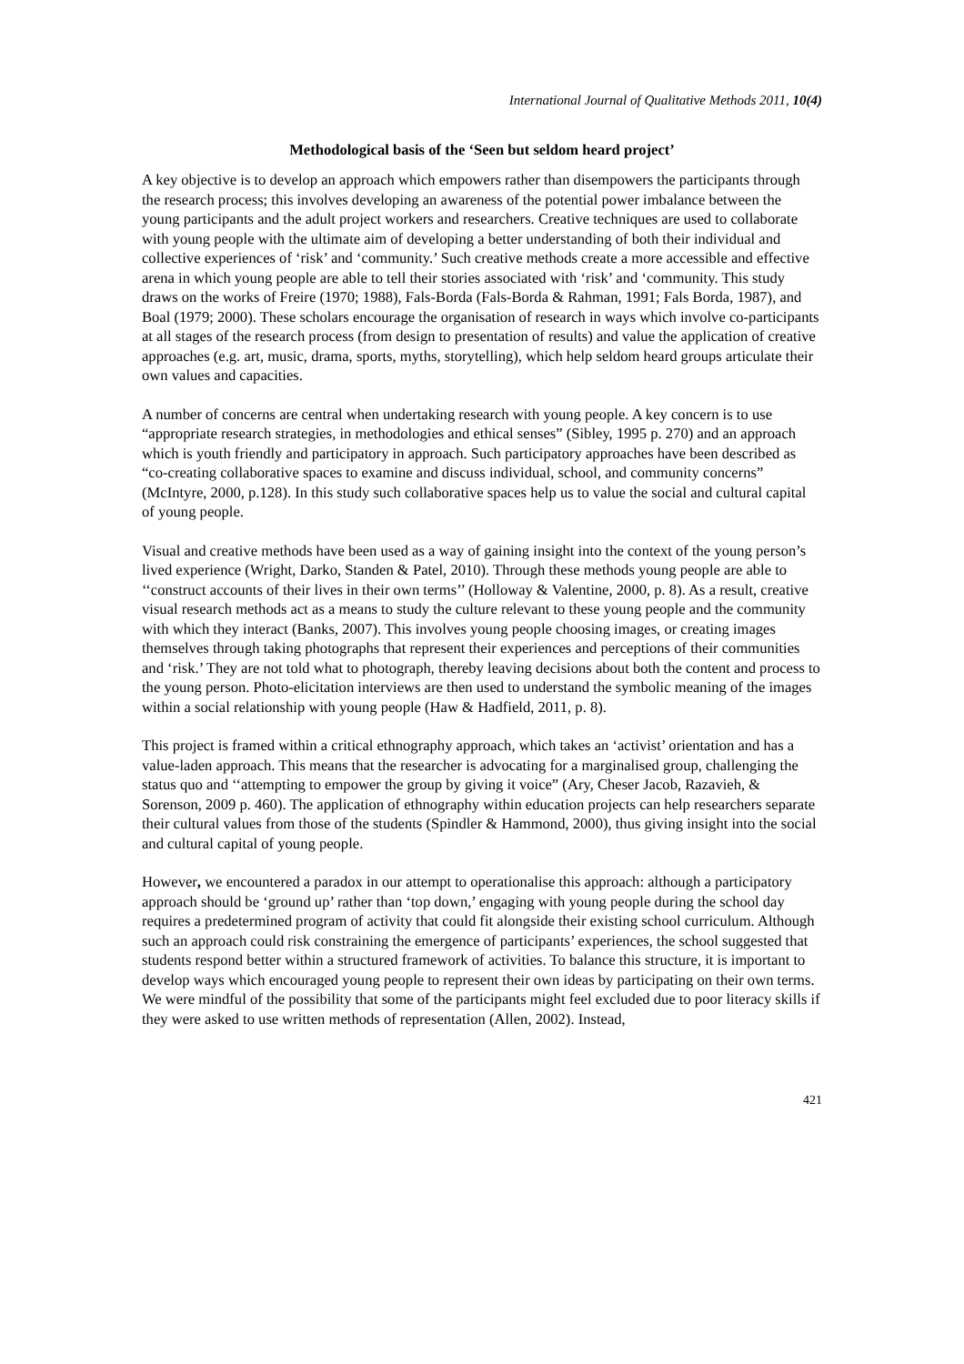International Journal of Qualitative Methods 2011, 10(4)
Methodological basis of the ‘Seen but seldom heard project’
A key objective is to develop an approach which empowers rather than disempowers the participants through the research process; this involves developing an awareness of the potential power imbalance between the young participants and the adult project workers and researchers. Creative techniques are used to collaborate with young people with the ultimate aim of developing a better understanding of both their individual and collective experiences of ‘risk’ and ‘community.’ Such creative methods create a more accessible and effective arena in which young people are able to tell their stories associated with ‘risk’ and ‘community. This study draws on the works of Freire (1970; 1988), Fals-Borda (Fals-Borda & Rahman, 1991; Fals Borda, 1987), and Boal (1979; 2000). These scholars encourage the organisation of research in ways which involve co-participants at all stages of the research process (from design to presentation of results) and value the application of creative approaches (e.g. art, music, drama, sports, myths, storytelling), which help seldom heard groups articulate their own values and capacities.
A number of concerns are central when undertaking research with young people. A key concern is to use “appropriate research strategies, in methodologies and ethical senses” (Sibley, 1995 p. 270) and an approach which is youth friendly and participatory in approach. Such participatory approaches have been described as “co-creating collaborative spaces to examine and discuss individual, school, and community concerns” (McIntyre, 2000, p.128). In this study such collaborative spaces help us to value the social and cultural capital of young people.
Visual and creative methods have been used as a way of gaining insight into the context of the young person’s lived experience (Wright, Darko, Standen & Patel, 2010). Through these methods young people are able to ‘‘construct accounts of their lives in their own terms’’ (Holloway & Valentine, 2000, p. 8). As a result, creative visual research methods act as a means to study the culture relevant to these young people and the community with which they interact (Banks, 2007). This involves young people choosing images, or creating images themselves through taking photographs that represent their experiences and perceptions of their communities and ‘risk.’ They are not told what to photograph, thereby leaving decisions about both the content and process to the young person. Photo-elicitation interviews are then used to understand the symbolic meaning of the images within a social relationship with young people (Haw & Hadfield, 2011, p. 8).
This project is framed within a critical ethnography approach, which takes an ‘activist’ orientation and has a value-laden approach. This means that the researcher is advocating for a marginalised group, challenging the status quo and ‘‘attempting to empower the group by giving it voice” (Ary, Cheser Jacob, Razavieh, & Sorenson, 2009 p. 460). The application of ethnography within education projects can help researchers separate their cultural values from those of the students (Spindler & Hammond, 2000), thus giving insight into the social and cultural capital of young people.
However, we encountered a paradox in our attempt to operationalise this approach: although a participatory approach should be ‘ground up’ rather than ‘top down,’ engaging with young people during the school day requires a predetermined program of activity that could fit alongside their existing school curriculum. Although such an approach could risk constraining the emergence of participants’ experiences, the school suggested that students respond better within a structured framework of activities. To balance this structure, it is important to develop ways which encouraged young people to represent their own ideas by participating on their own terms. We were mindful of the possibility that some of the participants might feel excluded due to poor literacy skills if they were asked to use written methods of representation (Allen, 2002). Instead,
421